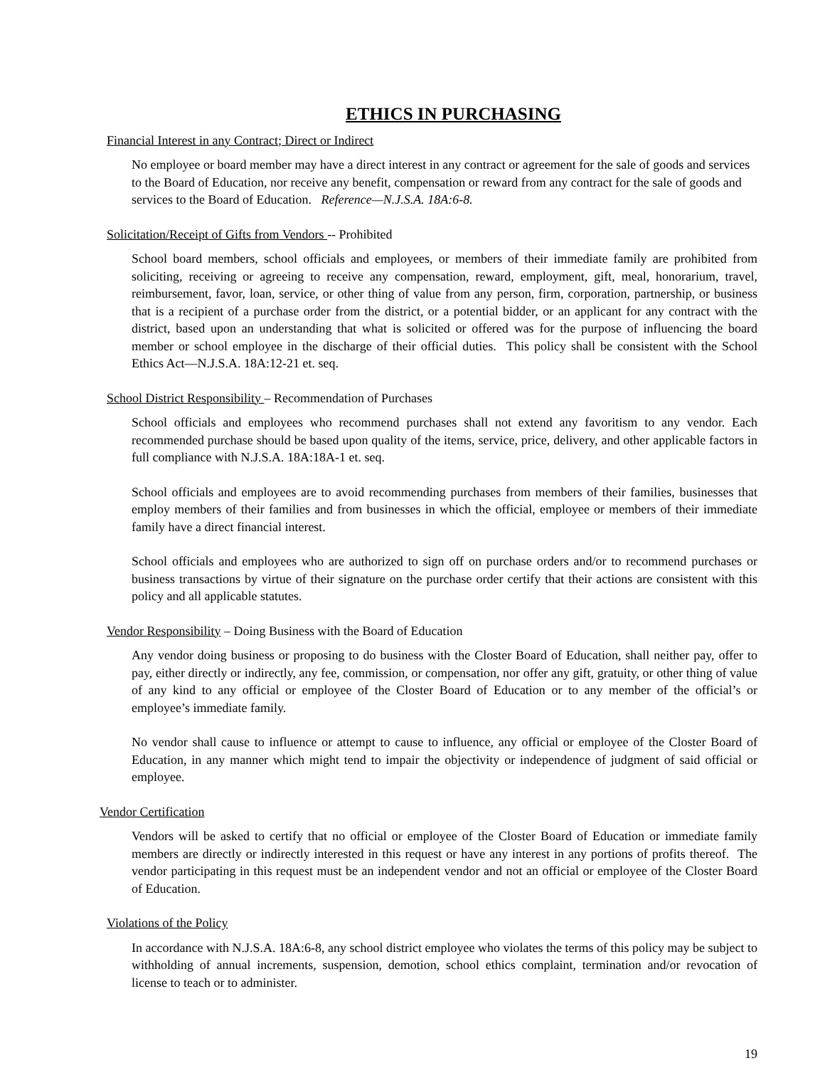ETHICS IN PURCHASING
Financial Interest in any Contract; Direct or Indirect
No employee or board member may have a direct interest in any contract or agreement for the sale of goods and services to the Board of Education, nor receive any benefit, compensation or reward from any contract for the sale of goods and services to the Board of Education. Reference—N.J.S.A. 18A:6-8.
Solicitation/Receipt of Gifts from Vendors -- Prohibited
School board members, school officials and employees, or members of their immediate family are prohibited from soliciting, receiving or agreeing to receive any compensation, reward, employment, gift, meal, honorarium, travel, reimbursement, favor, loan, service, or other thing of value from any person, firm, corporation, partnership, or business that is a recipient of a purchase order from the district, or a potential bidder, or an applicant for any contract with the district, based upon an understanding that what is solicited or offered was for the purpose of influencing the board member or school employee in the discharge of their official duties. This policy shall be consistent with the School Ethics Act—N.J.S.A. 18A:12-21 et. seq.
School District Responsibility – Recommendation of Purchases
School officials and employees who recommend purchases shall not extend any favoritism to any vendor. Each recommended purchase should be based upon quality of the items, service, price, delivery, and other applicable factors in full compliance with N.J.S.A. 18A:18A-1 et. seq.
School officials and employees are to avoid recommending purchases from members of their families, businesses that employ members of their families and from businesses in which the official, employee or members of their immediate family have a direct financial interest.
School officials and employees who are authorized to sign off on purchase orders and/or to recommend purchases or business transactions by virtue of their signature on the purchase order certify that their actions are consistent with this policy and all applicable statutes.
Vendor Responsibility – Doing Business with the Board of Education
Any vendor doing business or proposing to do business with the Closter Board of Education, shall neither pay, offer to pay, either directly or indirectly, any fee, commission, or compensation, nor offer any gift, gratuity, or other thing of value of any kind to any official or employee of the Closter Board of Education or to any member of the official’s or employee’s immediate family.
No vendor shall cause to influence or attempt to cause to influence, any official or employee of the Closter Board of Education, in any manner which might tend to impair the objectivity or independence of judgment of said official or employee.
Vendor Certification
Vendors will be asked to certify that no official or employee of the Closter Board of Education or immediate family members are directly or indirectly interested in this request or have any interest in any portions of profits thereof. The vendor participating in this request must be an independent vendor and not an official or employee of the Closter Board of Education.
Violations of the Policy
In accordance with N.J.S.A. 18A:6-8, any school district employee who violates the terms of this policy may be subject to withholding of annual increments, suspension, demotion, school ethics complaint, termination and/or revocation of license to teach or to administer.
19